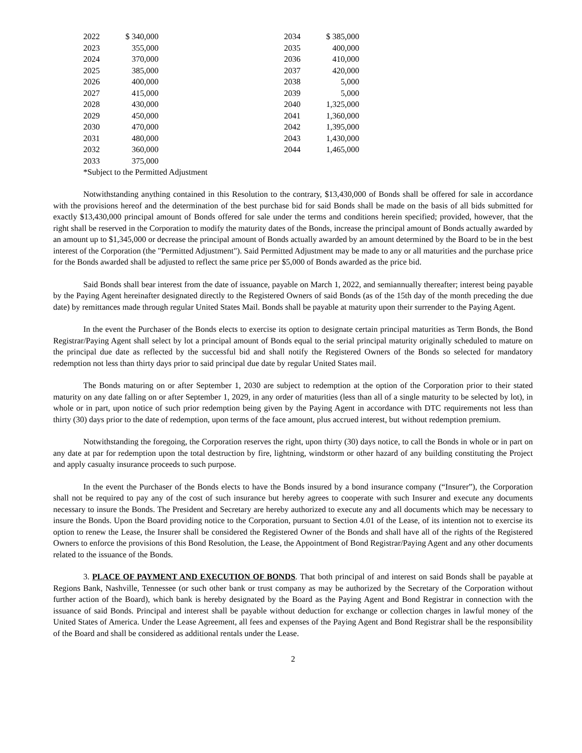| 2022 | $ 340,000 | | 2034 | $ 385,000 |
| 2023 | 355,000 | | 2035 | 400,000 |
| 2024 | 370,000 | | 2036 | 410,000 |
| 2025 | 385,000 | | 2037 | 420,000 |
| 2026 | 400,000 | | 2038 | 5,000 |
| 2027 | 415,000 | | 2039 | 5,000 |
| 2028 | 430,000 | | 2040 | 1,325,000 |
| 2029 | 450,000 | | 2041 | 1,360,000 |
| 2030 | 470,000 | | 2042 | 1,395,000 |
| 2031 | 480,000 | | 2043 | 1,430,000 |
| 2032 | 360,000 | | 2044 | 1,465,000 |
| 2033 | 375,000 | | | |
*Subject to the Permitted Adjustment
Notwithstanding anything contained in this Resolution to the contrary, $13,430,000 of Bonds shall be offered for sale in accordance with the provisions hereof and the determination of the best purchase bid for said Bonds shall be made on the basis of all bids submitted for exactly $13,430,000 principal amount of Bonds offered for sale under the terms and conditions herein specified; provided, however, that the right shall be reserved in the Corporation to modify the maturity dates of the Bonds, increase the principal amount of Bonds actually awarded by an amount up to $1,345,000 or decrease the principal amount of Bonds actually awarded by an amount determined by the Board to be in the best interest of the Corporation (the "Permitted Adjustment"). Said Permitted Adjustment may be made to any or all maturities and the purchase price for the Bonds awarded shall be adjusted to reflect the same price per $5,000 of Bonds awarded as the price bid.
Said Bonds shall bear interest from the date of issuance, payable on March 1, 2022, and semiannually thereafter; interest being payable by the Paying Agent hereinafter designated directly to the Registered Owners of said Bonds (as of the 15th day of the month preceding the due date) by remittances made through regular United States Mail. Bonds shall be payable at maturity upon their surrender to the Paying Agent.
In the event the Purchaser of the Bonds elects to exercise its option to designate certain principal maturities as Term Bonds, the Bond Registrar/Paying Agent shall select by lot a principal amount of Bonds equal to the serial principal maturity originally scheduled to mature on the principal due date as reflected by the successful bid and shall notify the Registered Owners of the Bonds so selected for mandatory redemption not less than thirty days prior to said principal due date by regular United States mail.
The Bonds maturing on or after September 1, 2030 are subject to redemption at the option of the Corporation prior to their stated maturity on any date falling on or after September 1, 2029, in any order of maturities (less than all of a single maturity to be selected by lot), in whole or in part, upon notice of such prior redemption being given by the Paying Agent in accordance with DTC requirements not less than thirty (30) days prior to the date of redemption, upon terms of the face amount, plus accrued interest, but without redemption premium.
Notwithstanding the foregoing, the Corporation reserves the right, upon thirty (30) days notice, to call the Bonds in whole or in part on any date at par for redemption upon the total destruction by fire, lightning, windstorm or other hazard of any building constituting the Project and apply casualty insurance proceeds to such purpose.
In the event the Purchaser of the Bonds elects to have the Bonds insured by a bond insurance company (“Insurer”), the Corporation shall not be required to pay any of the cost of such insurance but hereby agrees to cooperate with such Insurer and execute any documents necessary to insure the Bonds. The President and Secretary are hereby authorized to execute any and all documents which may be necessary to insure the Bonds. Upon the Board providing notice to the Corporation, pursuant to Section 4.01 of the Lease, of its intention not to exercise its option to renew the Lease, the Insurer shall be considered the Registered Owner of the Bonds and shall have all of the rights of the Registered Owners to enforce the provisions of this Bond Resolution, the Lease, the Appointment of Bond Registrar/Paying Agent and any other documents related to the issuance of the Bonds.
3. PLACE OF PAYMENT AND EXECUTION OF BONDS. That both principal of and interest on said Bonds shall be payable at Regions Bank, Nashville, Tennessee (or such other bank or trust company as may be authorized by the Secretary of the Corporation without further action of the Board), which bank is hereby designated by the Board as the Paying Agent and Bond Registrar in connection with the issuance of said Bonds. Principal and interest shall be payable without deduction for exchange or collection charges in lawful money of the United States of America. Under the Lease Agreement, all fees and expenses of the Paying Agent and Bond Registrar shall be the responsibility of the Board and shall be considered as additional rentals under the Lease.
2